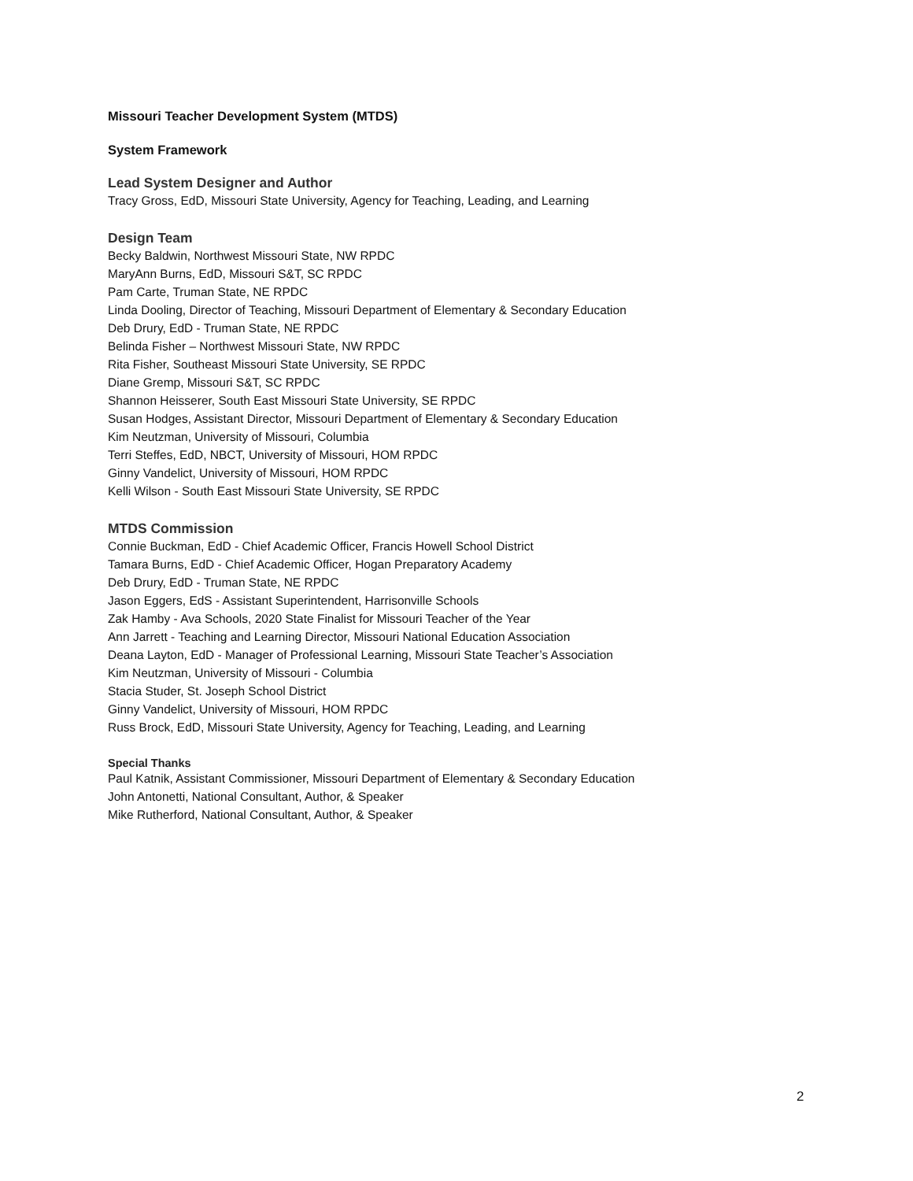Missouri Teacher Development System (MTDS)
System Framework
Lead System Designer and Author
Tracy Gross, EdD, Missouri State University, Agency for Teaching, Leading, and Learning
Design Team
Becky Baldwin, Northwest Missouri State, NW RPDC
MaryAnn Burns, EdD, Missouri S&T, SC RPDC
Pam Carte, Truman State, NE RPDC
Linda Dooling, Director of Teaching, Missouri Department of Elementary & Secondary Education
Deb Drury, EdD - Truman State, NE RPDC
Belinda Fisher – Northwest Missouri State, NW RPDC
Rita Fisher, Southeast Missouri State University, SE RPDC
Diane Gremp, Missouri S&T, SC RPDC
Shannon Heisserer, South East Missouri State University, SE RPDC
Susan Hodges, Assistant Director, Missouri Department of Elementary & Secondary Education
Kim Neutzman, University of Missouri, Columbia
Terri Steffes, EdD, NBCT, University of Missouri, HOM RPDC
Ginny Vandelict, University of Missouri, HOM RPDC
Kelli Wilson - South East Missouri State University, SE RPDC
MTDS Commission
Connie Buckman, EdD - Chief Academic Officer, Francis Howell School District
Tamara Burns, EdD - Chief Academic Officer, Hogan Preparatory Academy
Deb Drury, EdD - Truman State, NE RPDC
Jason Eggers, EdS - Assistant Superintendent, Harrisonville Schools
Zak Hamby - Ava Schools, 2020 State Finalist for Missouri Teacher of the Year
Ann Jarrett - Teaching and Learning Director, Missouri National Education Association
Deana Layton, EdD - Manager of Professional Learning, Missouri State Teacher’s Association
Kim Neutzman, University of Missouri - Columbia
Stacia Studer, St. Joseph School District
Ginny Vandelict, University of Missouri, HOM RPDC
Russ Brock, EdD, Missouri State University, Agency for Teaching, Leading, and Learning
Special Thanks
Paul Katnik, Assistant Commissioner, Missouri Department of Elementary & Secondary Education
John Antonetti, National Consultant, Author, & Speaker
Mike Rutherford, National Consultant, Author, & Speaker
2